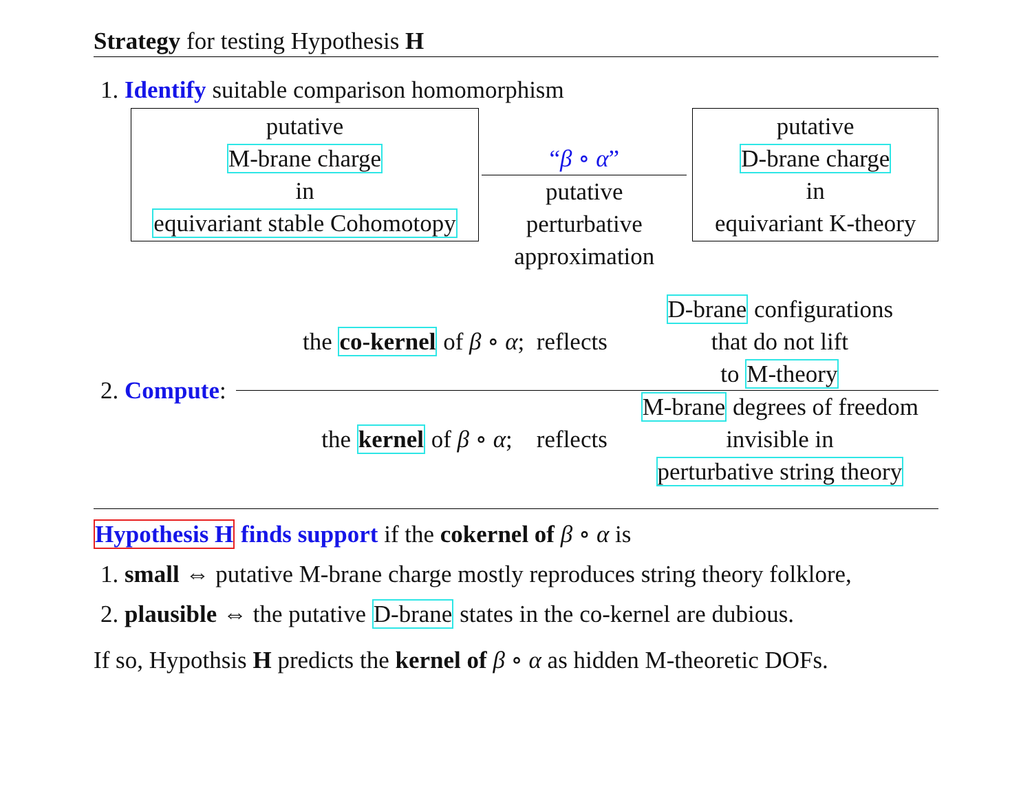Strategy for testing Hypothesis H
1. Identify suitable comparison homomorphism
putative
M-brane charge
in
equivariant stable Cohomotopy
“β ∘ α”
putative
perturbative
approximation
putative
D-brane charge
in
equivariant K-theory
2. Compute:
the co-kernel of β ∘ α; reflects
D-brane configurations
that do not lift
to M-theory
the kernel of β ∘ α; reflects
M-brane degrees of freedom
invisible in
perturbative string theory
Hypothesis H finds support if the cokernel of β ∘ α is
1. small ⇔ putative M-brane charge mostly reproduces string theory folklore,
2. plausible ⇔ the putative D-brane states in the co-kernel are dubious.
If so, Hypothsis H predicts the kernel of β ∘ α as hidden M-theoretic DOFs.